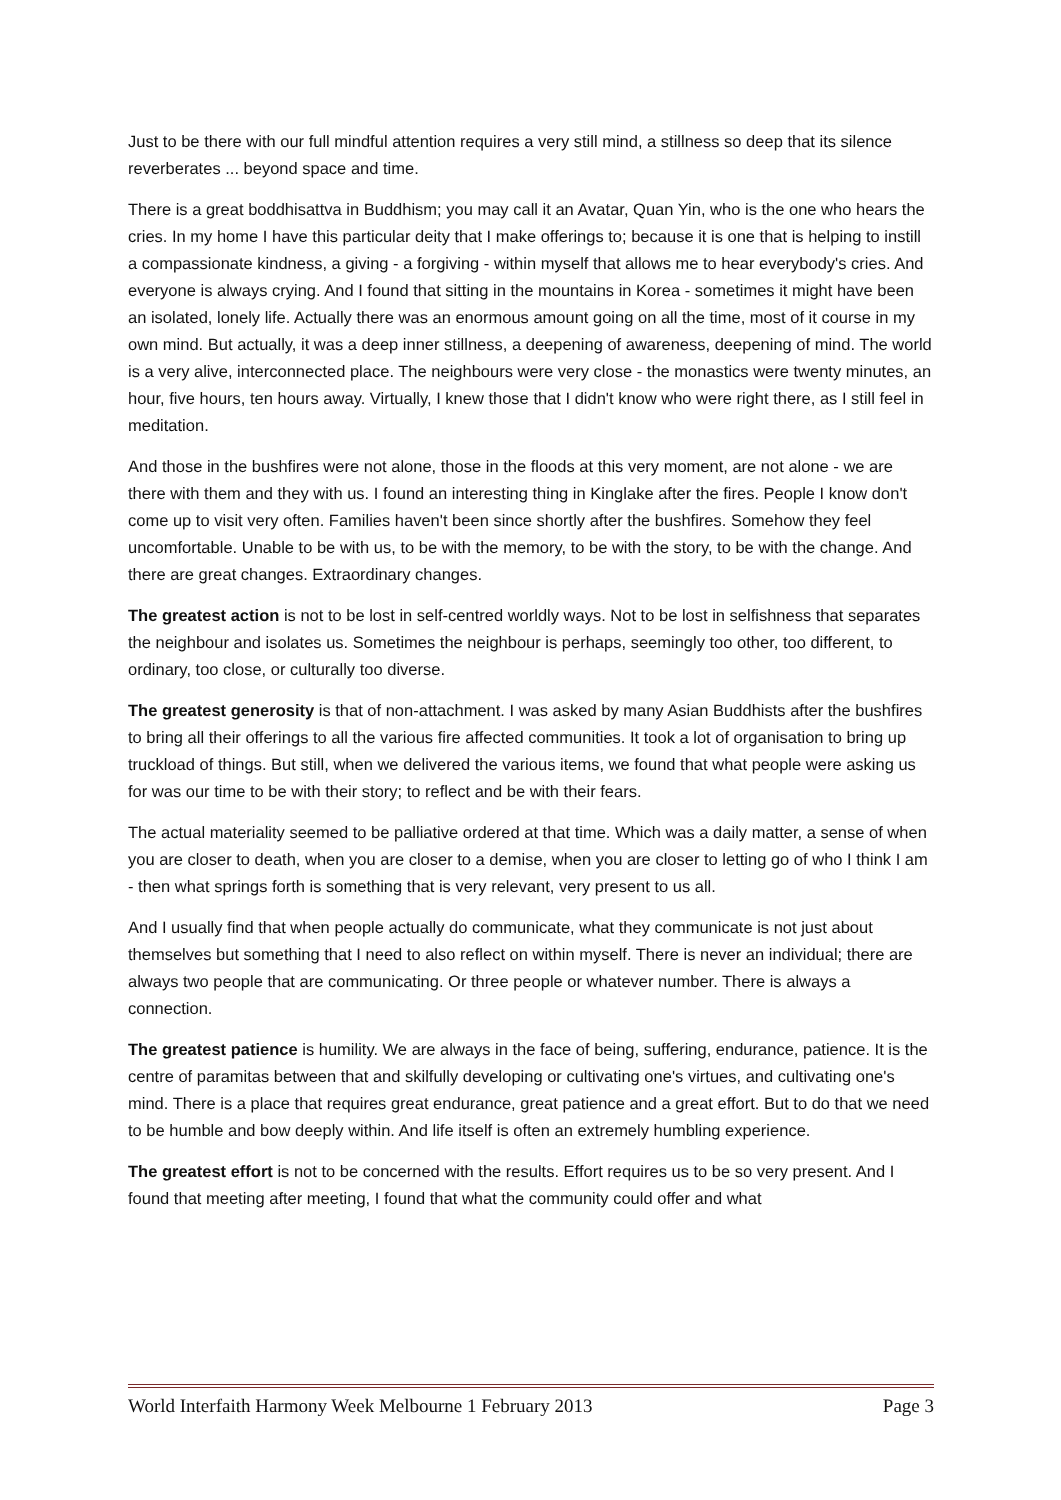Just to be there with our full mindful attention requires a very still mind, a stillness so deep that its silence reverberates ... beyond space and time.
There is a great boddhisattva in Buddhism; you may call it an Avatar, Quan Yin, who is the one who hears the cries. In my home I have this particular deity that I make offerings to; because it is one that is helping to instill a compassionate kindness, a giving - a forgiving - within myself that allows me to hear everybody's cries. And everyone is always crying. And I found that sitting in the mountains in Korea - sometimes it might have been an isolated, lonely life. Actually there was an enormous amount going on all the time, most of it course in my own mind. But actually, it was a deep inner stillness, a deepening of awareness, deepening of mind. The world is a very alive, interconnected place. The neighbours were very close - the monastics were twenty minutes, an hour, five hours, ten hours away. Virtually, I knew those that I didn't know who were right there, as I still feel in meditation.
And those in the bushfires were not alone, those in the floods at this very moment, are not alone - we are there with them and they with us. I found an interesting thing in Kinglake after the fires. People I know don't come up to visit very often. Families haven't been since shortly after the bushfires. Somehow they feel uncomfortable. Unable to be with us, to be with the memory, to be with the story, to be with the change. And there are great changes. Extraordinary changes.
The greatest action is not to be lost in self-centred worldly ways. Not to be lost in selfishness that separates the neighbour and isolates us. Sometimes the neighbour is perhaps, seemingly too other, too different, to ordinary, too close, or culturally too diverse.
The greatest generosity is that of non-attachment. I was asked by many Asian Buddhists after the bushfires to bring all their offerings to all the various fire affected communities. It took a lot of organisation to bring up truckload of things. But still, when we delivered the various items, we found that what people were asking us for was our time to be with their story; to reflect and be with their fears.
The actual materiality seemed to be palliative ordered at that time. Which was a daily matter, a sense of when you are closer to death, when you are closer to a demise, when you are closer to letting go of who I think I am - then what springs forth is something that is very relevant, very present to us all.
And I usually find that when people actually do communicate, what they communicate is not just about themselves but something that I need to also reflect on within myself. There is never an individual; there are always two people that are communicating. Or three people or whatever number. There is always a connection.
The greatest patience is humility. We are always in the face of being, suffering, endurance, patience. It is the centre of paramitas between that and skilfully developing or cultivating one's virtues, and cultivating one's mind. There is a place that requires great endurance, great patience and a great effort. But to do that we need to be humble and bow deeply within. And life itself is often an extremely humbling experience.
The greatest effort is not to be concerned with the results. Effort requires us to be so very present. And I found that meeting after meeting, I found that what the community could offer and what
World Interfaith Harmony Week Melbourne 1 February 2013 Page 3